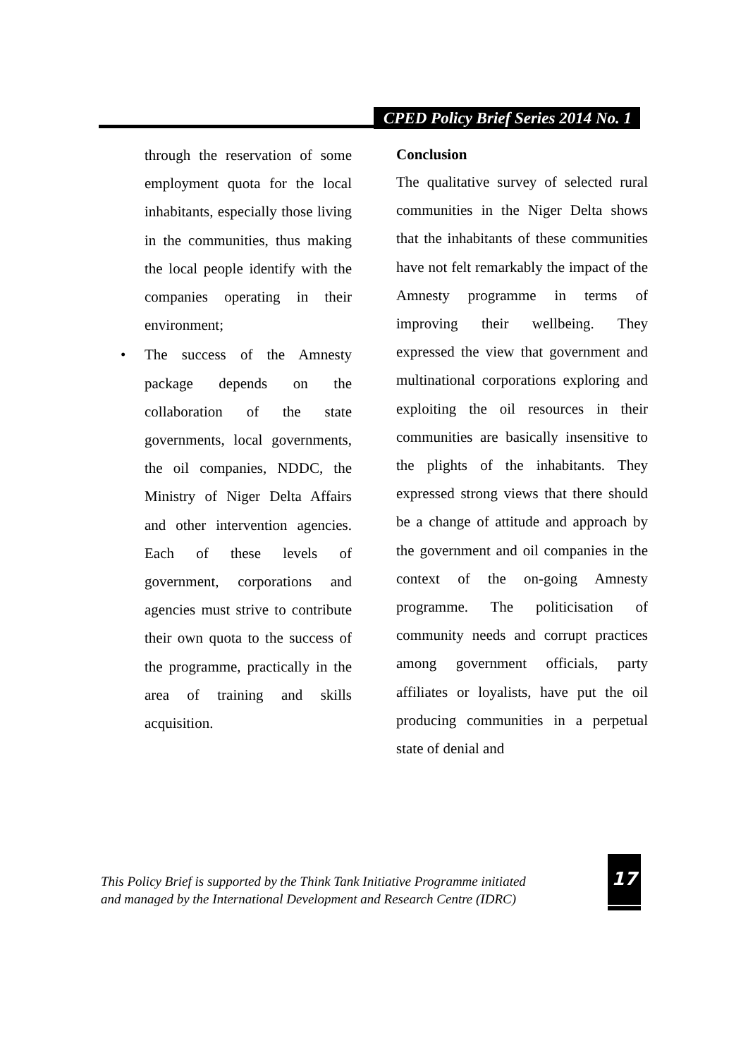CPED Policy Brief Series 2014 No. 1
through the reservation of some employment quota for the local inhabitants, especially those living in the communities, thus making the local people identify with the companies operating in their environment;
• The success of the Amnesty package depends on the collaboration of the state governments, local governments, the oil companies, NDDC, the Ministry of Niger Delta Affairs and other intervention agencies. Each of these levels of government, corporations and agencies must strive to contribute their own quota to the success of the programme, practically in the area of training and skills acquisition.
Conclusion
The qualitative survey of selected rural communities in the Niger Delta shows that the inhabitants of these communities have not felt remarkably the impact of the Amnesty programme in terms of improving their wellbeing. They expressed the view that government and multinational corporations exploring and exploiting the oil resources in their communities are basically insensitive to the plights of the inhabitants. They expressed strong views that there should be a change of attitude and approach by the government and oil companies in the context of the on-going Amnesty programme. The politicisation of community needs and corrupt practices among government officials, party affiliates or loyalists, have put the oil producing communities in a perpetual state of denial and
This Policy Brief is supported by the Think Tank Initiative Programme initiated
and managed by the International Development and Research Centre (IDRC)
17